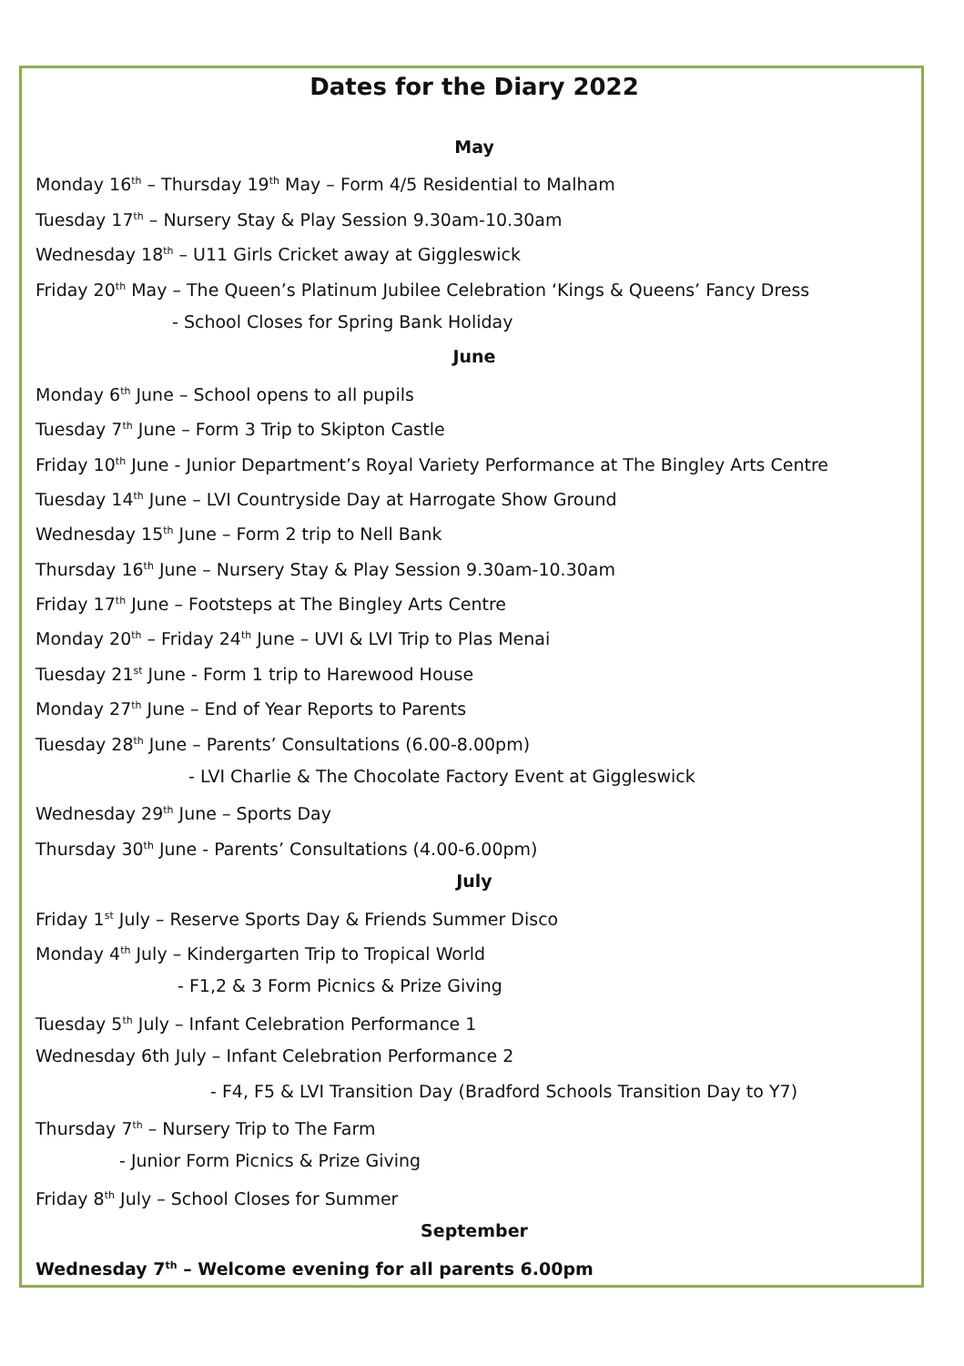Dates for the Diary 2022
May
Monday 16<sup>th</sup> – Thursday 19<sup>th</sup> May – Form 4/5 Residential to Malham
Tuesday 17<sup>th</sup> – Nursery Stay & Play Session 9.30am-10.30am
Wednesday 18<sup>th</sup> – U11 Girls Cricket away at Giggleswick
Friday 20<sup>th</sup> May – The Queen’s Platinum Jubilee Celebration ‘Kings & Queens’ Fancy Dress
- School Closes for Spring Bank Holiday
June
Monday 6<sup>th</sup> June – School opens to all pupils
Tuesday 7<sup>th</sup> June – Form 3 Trip to Skipton Castle
Friday 10<sup>th</sup> June - Junior Department’s Royal Variety Performance at The Bingley Arts Centre
Tuesday 14<sup>th</sup> June – LVI Countryside Day at Harrogate Show Ground
Wednesday 15<sup>th</sup> June – Form 2 trip to Nell Bank
Thursday 16<sup>th</sup> June – Nursery Stay & Play Session 9.30am-10.30am
Friday 17<sup>th</sup> June – Footsteps at The Bingley Arts Centre
Monday 20<sup>th</sup> – Friday 24<sup>th</sup> June – UVI & LVI Trip to Plas Menai
Tuesday 21<sup>st</sup> June - Form 1 trip to Harewood House
Monday 27<sup>th</sup> June – End of Year Reports to Parents
Tuesday 28<sup>th</sup> June – Parents’ Consultations (6.00-8.00pm)
- LVI Charlie & The Chocolate Factory Event at Giggleswick
Wednesday 29<sup>th</sup> June – Sports Day
Thursday 30<sup>th</sup> June - Parents’ Consultations (4.00-6.00pm)
July
Friday 1<sup>st</sup> July – Reserve Sports Day & Friends Summer Disco
Monday 4<sup>th</sup> July – Kindergarten Trip to Tropical World
- F1,2 & 3 Form Picnics & Prize Giving
Tuesday 5<sup>th</sup> July – Infant Celebration Performance 1
Wednesday 6th July – Infant Celebration Performance 2
- F4, F5 & LVI Transition Day (Bradford Schools Transition Day to Y7)
Thursday 7<sup>th</sup> – Nursery Trip to The Farm
- Junior Form Picnics & Prize Giving
Friday 8<sup>th</sup> July – School Closes for Summer
September
Wednesday 7<sup>th</sup> – Welcome evening for all parents 6.00pm